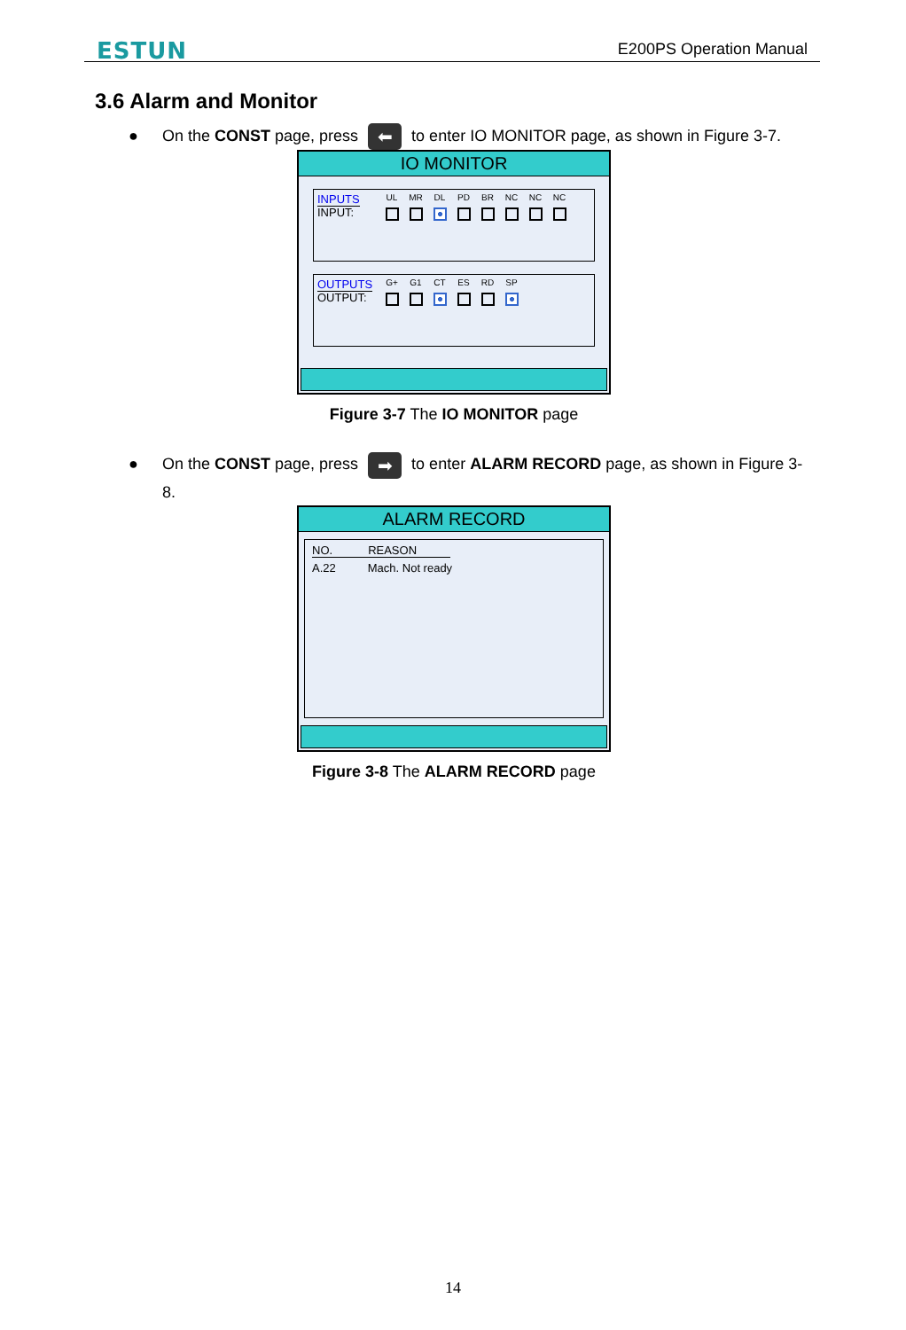ESTUN E200PS Operation Manual
3.6 Alarm and Monitor
● On the CONST page, press ⬅ to enter IO MONITOR page, as shown in Figure 3-7.
IO MONITOR
INPUTS
INPUT:
UL MR DL PD BR NC NC NC
OUTPUTS
OUTPUT:
G+ G1 CT ES RD SP
Figure 3-7 The IO MONITOR page
● On the CONST page, press ➡ to enter ALARM RECORD page, as shown in Figure 3-8.
ALARM RECORD
NO. REASON
A.22 Mach. Not ready
Figure 3-8 The ALARM RECORD page
14